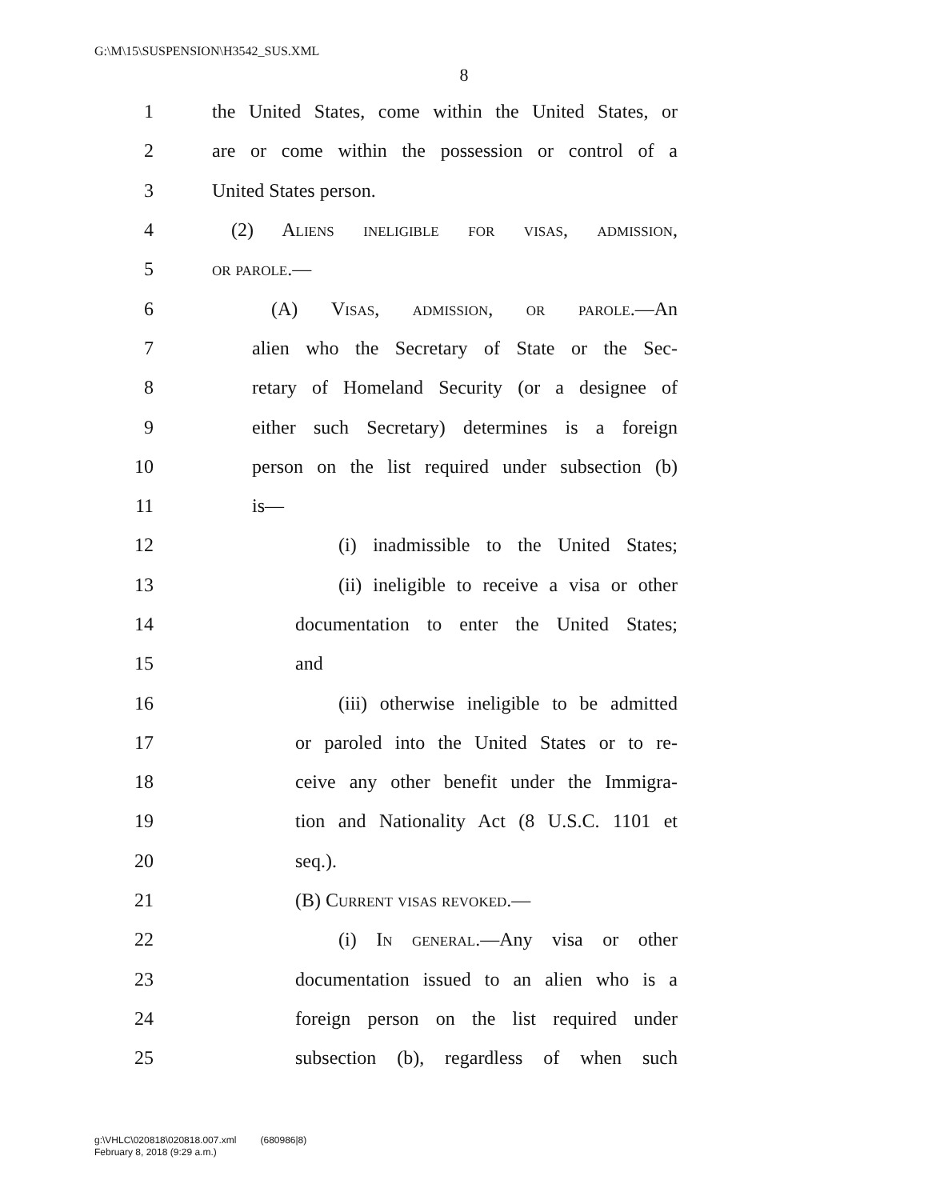G:\M\15\SUSPENSION\H3542_SUS.XML
8
1 the United States, come within the United States, or
2 are or come within the possession or control of a
3 United States person.
4 (2) Aliens ineligible for visas, admission,
5 or parole.—
6 (A) Visas, admission, or parole.—An
7 alien who the Secretary of State or the Sec-
8 retary of Homeland Security (or a designee of
9 either such Secretary) determines is a foreign
10 person on the list required under subsection (b)
11 is—
12 (i) inadmissible to the United States;
13 (ii) ineligible to receive a visa or other
14 documentation to enter the United States;
15 and
16 (iii) otherwise ineligible to be admitted
17 or paroled into the United States or to re-
18 ceive any other benefit under the Immigra-
19 tion and Nationality Act (8 U.S.C. 1101 et
20 seq.).
21 (B) Current visas revoked.—
22 (i) In general.—Any visa or other
23 documentation issued to an alien who is a
24 foreign person on the list required under
25 subsection (b), regardless of when such
g:\VHLC\020818\020818.007.xml (680986|8)
February 8, 2018 (9:29 a.m.)